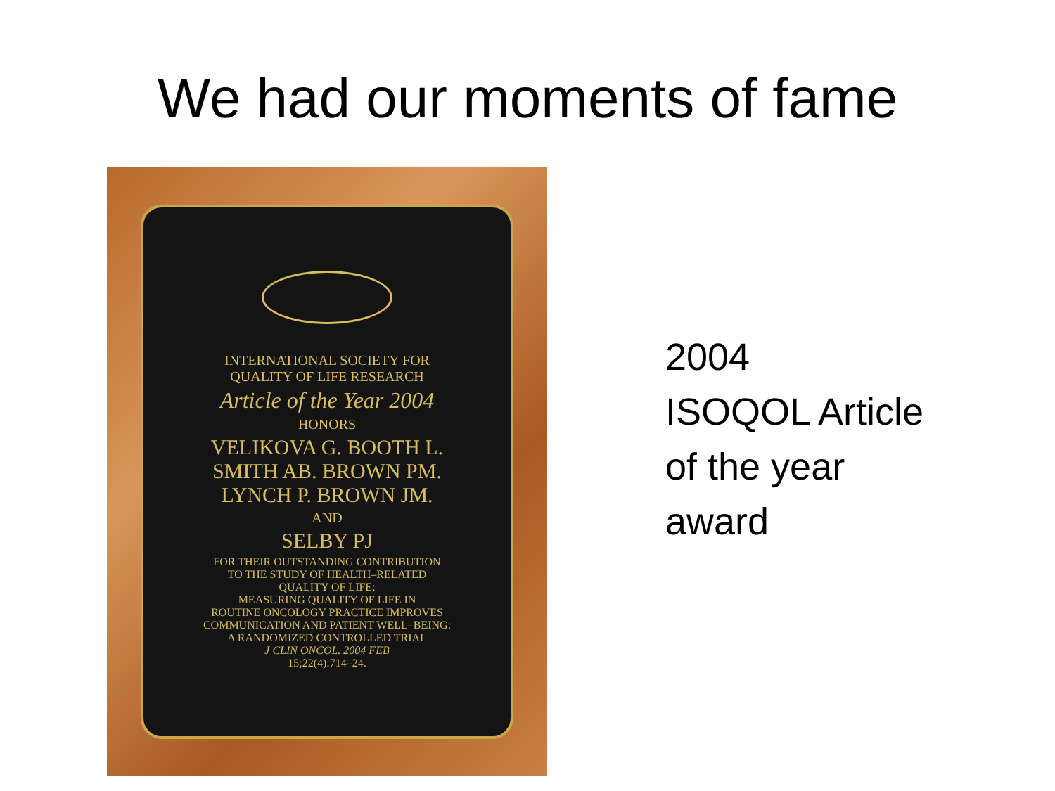We had our moments of fame
INTERNATIONAL SOCIETY FOR
QUALITY OF LIFE RESEARCH
Article of the Year 2004
HONORS
VELIKOVA G. BOOTH L.
SMITH AB. BROWN PM.
LYNCH P. BROWN JM.
AND
SELBY PJ
FOR THEIR OUTSTANDING CONTRIBUTION
TO THE STUDY OF HEALTH–RELATED
QUALITY OF LIFE:
MEASURING QUALITY OF LIFE IN
ROUTINE ONCOLOGY PRACTICE IMPROVES
COMMUNICATION AND PATIENT WELL–BEING:
A RANDOMIZED CONTROLLED TRIAL
J CLIN ONCOL. 2004 FEB
15;22(4):714–24.
2004
ISOQOL Article
of the year
award